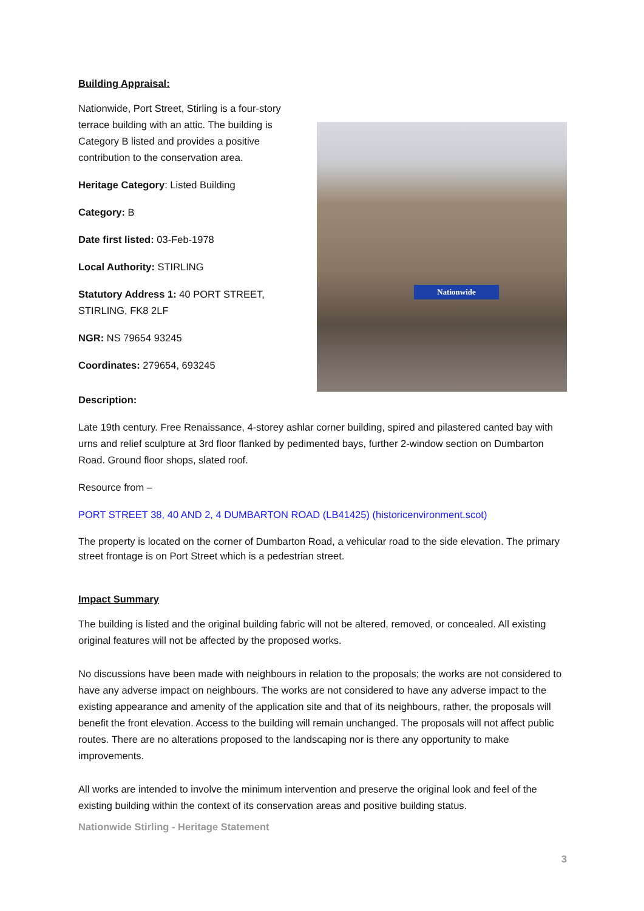Building Appraisal:
Nationwide, Port Street, Stirling is a four-story terrace building with an attic. The building is Category B listed and provides a positive contribution to the conservation area.
Heritage Category: Listed Building
Category: B
Date first listed: 03-Feb-1978
Local Authority: STIRLING
Statutory Address 1: 40 PORT STREET, STIRLING, FK8 2LF
NGR: NS 79654 93245
Coordinates: 279654, 693245
Nationwide
Description:
Late 19th century. Free Renaissance, 4-storey ashlar corner building, spired and pilastered canted bay with urns and relief sculpture at 3rd floor flanked by pedimented bays, further 2-window section on Dumbarton Road. Ground floor shops, slated roof.
Resource from –
PORT STREET 38, 40 AND 2, 4 DUMBARTON ROAD (LB41425) (historicenvironment.scot)
The property is located on the corner of Dumbarton Road, a vehicular road to the side elevation. The primary street frontage is on Port Street which is a pedestrian street.
Impact Summary
The building is listed and the original building fabric will not be altered, removed, or concealed. All existing original features will not be affected by the proposed works.
No discussions have been made with neighbours in relation to the proposals; the works are not considered to have any adverse impact on neighbours. The works are not considered to have any adverse impact to the existing appearance and amenity of the application site and that of its neighbours, rather, the proposals will benefit the front elevation. Access to the building will remain unchanged. The proposals will not affect public routes. There are no alterations proposed to the landscaping nor is there any opportunity to make improvements.
All works are intended to involve the minimum intervention and preserve the original look and feel of the existing building within the context of its conservation areas and positive building status.
Nationwide Stirling - Heritage Statement
3